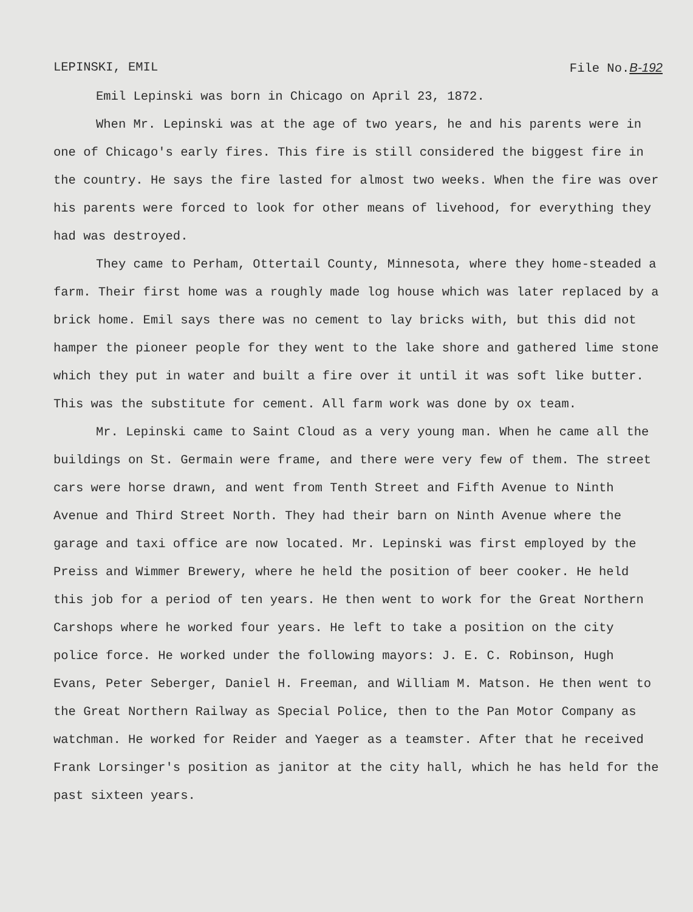LEPINSKI, EMIL File No.B-192
Emil Lepinski was born in Chicago on April 23, 1872.
When Mr. Lepinski was at the age of two years, he and his parents were in one of Chicago's early fires. This fire is still considered the biggest fire in the country. He says the fire lasted for almost two weeks. When the fire was over his parents were forced to look for other means of livehood, for everything they had was destroyed.
They came to Perham, Ottertail County, Minnesota, where they home-steaded a farm. Their first home was a roughly made log house which was later replaced by a brick home. Emil says there was no cement to lay bricks with, but this did not hamper the pioneer people for they went to the lake shore and gathered lime stone which they put in water and built a fire over it until it was soft like butter. This was the substitute for cement. All farm work was done by ox team.
Mr. Lepinski came to Saint Cloud as a very young man. When he came all the buildings on St. Germain were frame, and there were very few of them. The street cars were horse drawn, and went from Tenth Street and Fifth Avenue to Ninth Avenue and Third Street North. They had their barn on Ninth Avenue where the garage and taxi office are now located. Mr. Lepinski was first employed by the Preiss and Wimmer Brewery, where he held the position of beer cooker. He held this job for a period of ten years. He then went to work for the Great Northern Carshops where he worked four years. He left to take a position on the city police force. He worked under the following mayors: J. E. C. Robinson, Hugh Evans, Peter Seberger, Daniel H. Freeman, and William M. Matson. He then went to the Great Northern Railway as Special Police, then to the Pan Motor Company as watchman. He worked for Reider and Yaeger as a teamster. After that he received Frank Lorsinger's position as janitor at the city hall, which he has held for the past sixteen years.